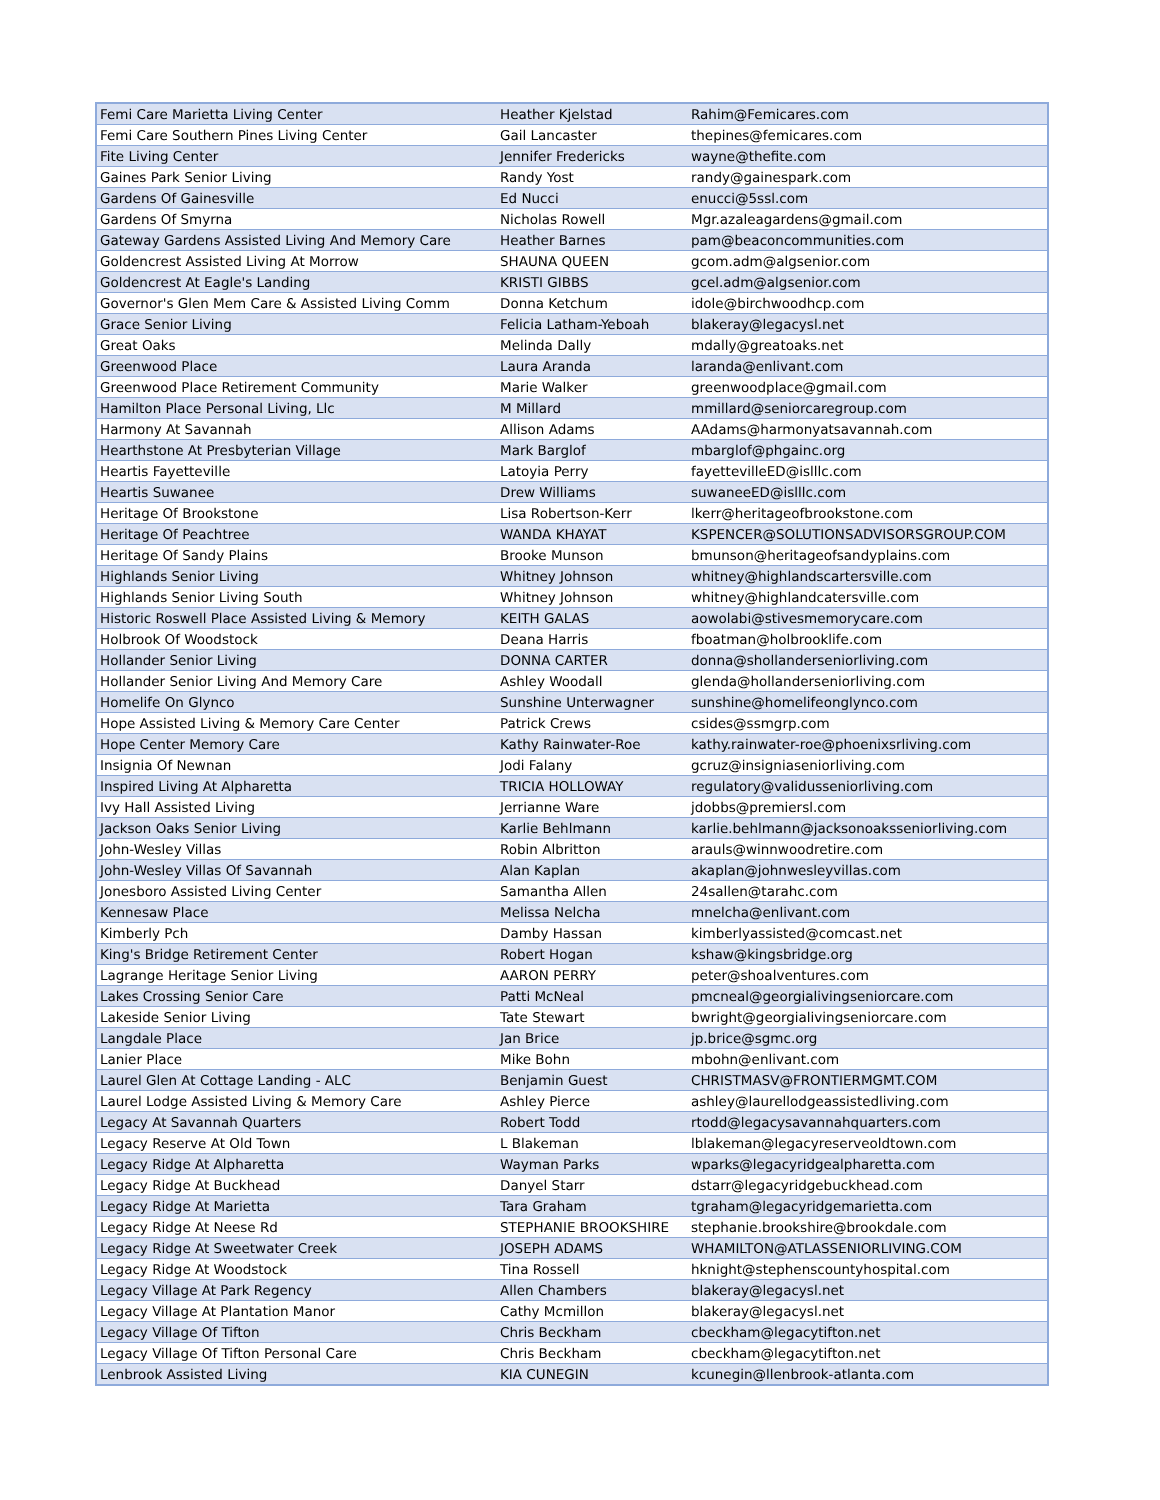| Femi Care Marietta Living Center | Heather Kjelstad | Rahim@Femicares.com |
| Femi Care Southern Pines Living Center | Gail Lancaster | thepines@femicares.com |
| Fite Living Center | Jennifer Fredericks | wayne@thefite.com |
| Gaines Park Senior Living | Randy Yost | randy@gainespark.com |
| Gardens Of Gainesville | Ed Nucci | enucci@5ssl.com |
| Gardens Of Smyrna | Nicholas Rowell | Mgr.azaleagardens@gmail.com |
| Gateway Gardens Assisted Living And Memory Care | Heather Barnes | pam@beaconcommunities.com |
| Goldencrest Assisted Living At Morrow | SHAUNA QUEEN | gcom.adm@algsenior.com |
| Goldencrest At Eagle's Landing | KRISTI GIBBS | gcel.adm@algsenior.com |
| Governor's Glen Mem Care & Assisted Living Comm | Donna Ketchum | idole@birchwoodhcp.com |
| Grace Senior Living | Felicia Latham-Yeboah | blakeray@legacysl.net |
| Great Oaks | Melinda Dally | mdally@greatoaks.net |
| Greenwood Place | Laura Aranda | laranda@enlivant.com |
| Greenwood Place Retirement Community | Marie Walker | greenwoodplace@gmail.com |
| Hamilton Place Personal Living, Llc | M Millard | mmillard@seniorcaregroup.com |
| Harmony At Savannah | Allison Adams | AAdams@harmonyatsavannah.com |
| Hearthstone At Presbyterian Village | Mark Barglof | mbarglof@phgainc.org |
| Heartis Fayetteville | Latoyia Perry | fayettevilleED@islllc.com |
| Heartis Suwanee | Drew Williams | suwaneeED@islllc.com |
| Heritage Of Brookstone | Lisa Robertson-Kerr | lkerr@heritageofbrookstone.com |
| Heritage Of Peachtree | WANDA KHAYAT | KSPENCER@SOLUTIONSADVISORSGROUP.COM |
| Heritage Of Sandy Plains | Brooke Munson | bmunson@heritageofsandyplains.com |
| Highlands Senior Living | Whitney Johnson | whitney@highlandscartersville.com |
| Highlands Senior Living South | Whitney Johnson | whitney@highlandcatersville.com |
| Historic Roswell Place Assisted Living & Memory | KEITH GALAS | aowolabi@stivesmemorycare.com |
| Holbrook Of Woodstock | Deana Harris | fboatman@holbrooklife.com |
| Hollander Senior Living | DONNA CARTER | donna@shollanderseniorliving.com |
| Hollander Senior Living And Memory Care | Ashley Woodall | glenda@hollanderseniorliving.com |
| Homelife On Glynco | Sunshine Unterwagner | sunshine@homelifeonglynco.com |
| Hope Assisted Living & Memory Care Center | Patrick Crews | csides@ssmgrp.com |
| Hope Center Memory Care | Kathy Rainwater-Roe | kathy.rainwater-roe@phoenixsrliving.com |
| Insignia Of Newnan | Jodi Falany | gcruz@insigniaseniorliving.com |
| Inspired Living At Alpharetta | TRICIA HOLLOWAY | regulatory@validusseniorliving.com |
| Ivy Hall Assisted Living | Jerrianne Ware | jdobbs@premiersl.com |
| Jackson Oaks Senior Living | Karlie Behlmann | karlie.behlmann@jacksonoaksseniorliving.com |
| John-Wesley Villas | Robin Albritton | arauls@winnwoodretire.com |
| John-Wesley Villas Of Savannah | Alan Kaplan | akaplan@johnwesleyvillas.com |
| Jonesboro Assisted Living Center | Samantha Allen | 24sallen@tarahc.com |
| Kennesaw Place | Melissa Nelcha | mnelcha@enlivant.com |
| Kimberly Pch | Damby Hassan | kimberlyassisted@comcast.net |
| King's Bridge Retirement Center | Robert Hogan | kshaw@kingsbridge.org |
| Lagrange Heritage Senior Living | AARON PERRY | peter@shoalventures.com |
| Lakes Crossing Senior Care | Patti McNeal | pmcneal@georgialivingseniorcare.com |
| Lakeside Senior Living | Tate Stewart | bwright@georgialivingseniorcare.com |
| Langdale Place | Jan Brice | jp.brice@sgmc.org |
| Lanier Place | Mike Bohn | mbohn@enlivant.com |
| Laurel Glen At Cottage Landing - ALC | Benjamin Guest | CHRISTMASV@FRONTIERMGMT.COM |
| Laurel Lodge Assisted Living & Memory Care | Ashley Pierce | ashley@laurellodgeassistedliving.com |
| Legacy At Savannah Quarters | Robert Todd | rtodd@legacysavannahquarters.com |
| Legacy Reserve At Old Town | L Blakeman | lblakeman@legacyreserveoldtown.com |
| Legacy Ridge At Alpharetta | Wayman Parks | wparks@legacyridgealpharetta.com |
| Legacy Ridge At Buckhead | Danyel Starr | dstarr@legacyridgebuckhead.com |
| Legacy Ridge At Marietta | Tara Graham | tgraham@legacyridgemarietta.com |
| Legacy Ridge At Neese Rd | STEPHANIE BROOKSHIRE | stephanie.brookshire@brookdale.com |
| Legacy Ridge At Sweetwater Creek | JOSEPH ADAMS | WHAMILTON@ATLASSENIORLIVING.COM |
| Legacy Ridge At Woodstock | Tina Rossell | hknight@stephenscountyhospital.com |
| Legacy Village At Park Regency | Allen Chambers | blakeray@legacysl.net |
| Legacy Village At Plantation Manor | Cathy Mcmillon | blakeray@legacysl.net |
| Legacy Village Of Tifton | Chris Beckham | cbeckham@legacytifton.net |
| Legacy Village Of Tifton Personal Care | Chris Beckham | cbeckham@legacytifton.net |
| Lenbrook Assisted Living | KIA CUNEGIN | kcunegin@llenbrook-atlanta.com |